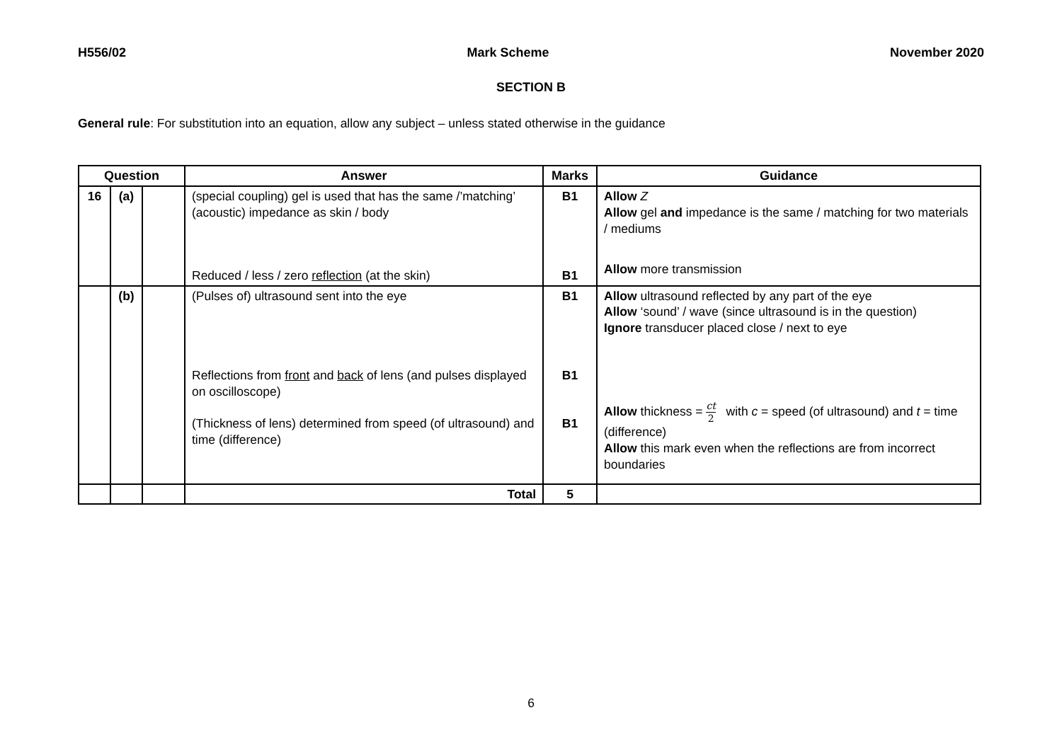H556/02 Mark Scheme November 2020
SECTION B
General rule: For substitution into an equation, allow any subject – unless stated otherwise in the guidance
| Question | | | Answer | Marks | Guidance |
| --- | --- | --- | --- | --- | --- |
| 16 | (a) | | (special coupling) gel is used that has the same /’matching’ (acoustic) impedance as skin / body Reduced / less / zero reflection (at the skin) | B1 B1 | Allow Z Allow gel and impedance is the same / matching for two materials / mediums Allow more transmission |
| | (b) | | (Pulses of) ultrasound sent into the eye Reflections from front and back of lens (and pulses displayed on oscilloscope) (Thickness of lens) determined from speed (of ultrasound) and time (difference) | B1 B1 B1 | Allow ultrasound reflected by any part of the eye Allow ‘sound’ / wave (since ultrasound is in the question) Ignore transducer placed close / next to eye Allow thickness = ct 2 with c = speed (of ultrasound) and t = time (difference) Allow this mark even when the reflections are from incorrect boundaries |
| | | | Total | 5 | |
6